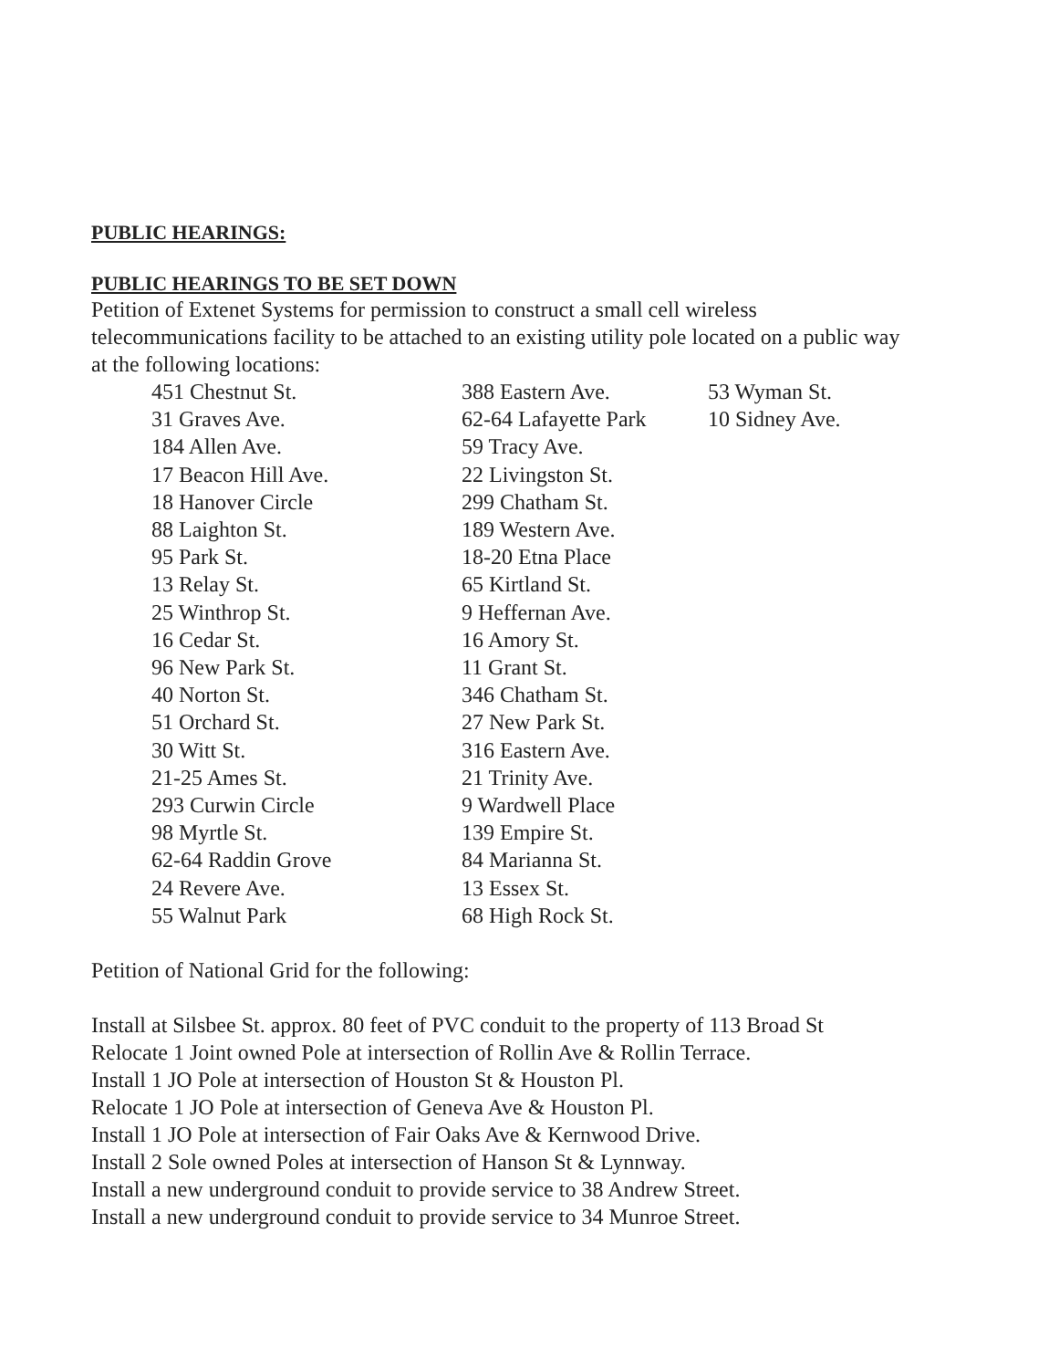PUBLIC HEARINGS:
PUBLIC HEARINGS TO BE SET DOWN
Petition of Extenet Systems for permission to construct a small cell wireless telecommunications facility to be attached to an existing utility pole located on a public way at the following locations:
| 451 Chestnut St. | 388 Eastern Ave. | 53 Wyman St. |
| 31 Graves Ave. | 62-64 Lafayette Park | 10 Sidney Ave. |
| 184 Allen Ave. | 59 Tracy Ave. | |
| 17 Beacon Hill Ave. | 22 Livingston St. | |
| 18 Hanover Circle | 299 Chatham St. | |
| 88 Laighton St. | 189 Western Ave. | |
| 95 Park St. | 18-20 Etna Place | |
| 13 Relay St. | 65 Kirtland St. | |
| 25 Winthrop St. | 9 Heffernan Ave. | |
| 16 Cedar St. | 16 Amory St. | |
| 96 New Park St. | 11 Grant St. | |
| 40 Norton St. | 346 Chatham St. | |
| 51 Orchard St. | 27 New Park St. | |
| 30 Witt St. | 316 Eastern Ave. | |
| 21-25 Ames St. | 21 Trinity Ave. | |
| 293 Curwin Circle | 9 Wardwell Place | |
| 98 Myrtle St. | 139 Empire St. | |
| 62-64 Raddin Grove | 84 Marianna St. | |
| 24 Revere Ave. | 13 Essex St. | |
| 55 Walnut Park | 68 High Rock St. | |
Petition of National Grid for the following:
Install at Silsbee St. approx. 80 feet of PVC conduit to the property of 113 Broad St
Relocate 1 Joint owned Pole at intersection of Rollin Ave & Rollin Terrace.
Install 1 JO Pole at intersection of Houston St & Houston Pl.
Relocate 1 JO Pole at intersection of Geneva Ave & Houston Pl.
Install 1 JO Pole at intersection of Fair Oaks Ave & Kernwood Drive.
Install 2 Sole owned Poles at intersection of Hanson St & Lynnway.
Install a new underground conduit to provide service to 38 Andrew Street.
Install a new underground conduit to provide service to 34 Munroe Street.